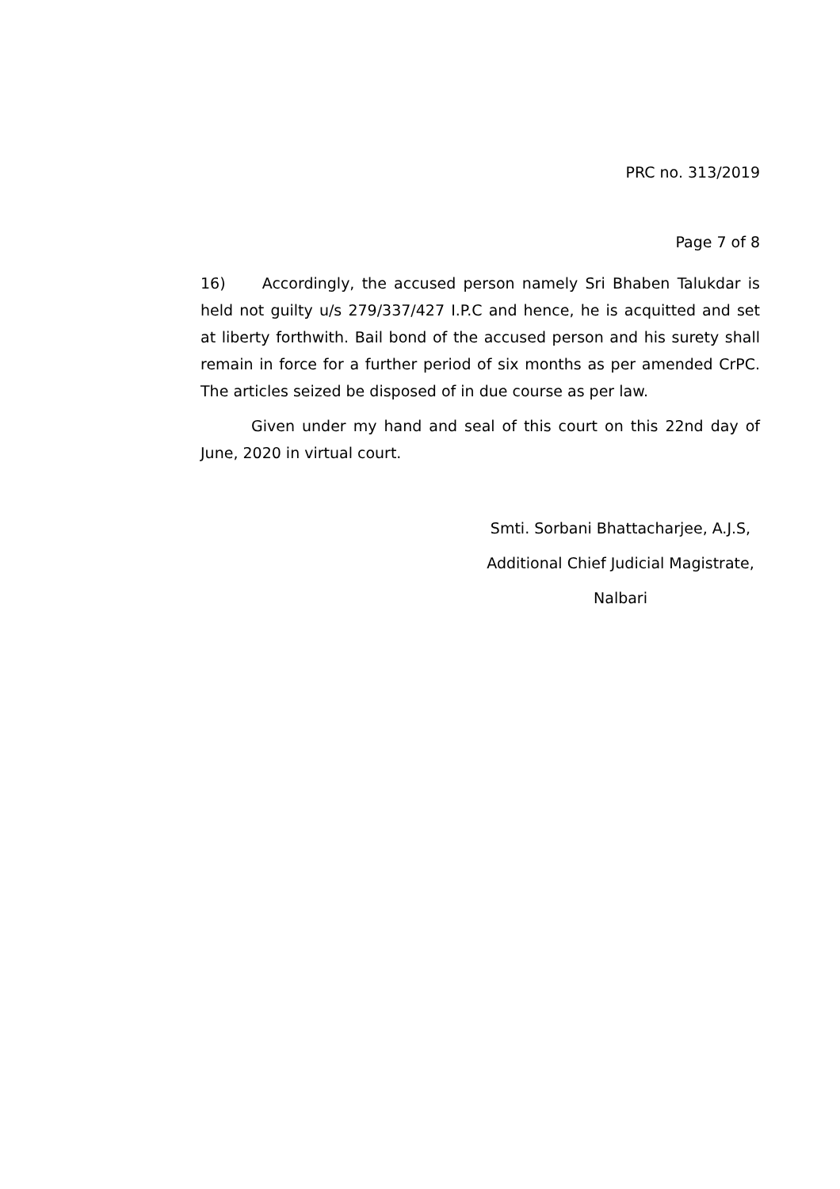PRC no. 313/2019
Page 7 of 8
16) Accordingly, the accused person namely Sri Bhaben Talukdar is held not guilty u/s 279/337/427 I.P.C and hence, he is acquitted and set at liberty forthwith. Bail bond of the accused person and his surety shall remain in force for a further period of six months as per amended CrPC. The articles seized be disposed of in due course as per law.
Given under my hand and seal of this court on this 22nd day of June, 2020 in virtual court.
Smti. Sorbani Bhattacharjee, A.J.S,
Additional Chief Judicial Magistrate,
Nalbari